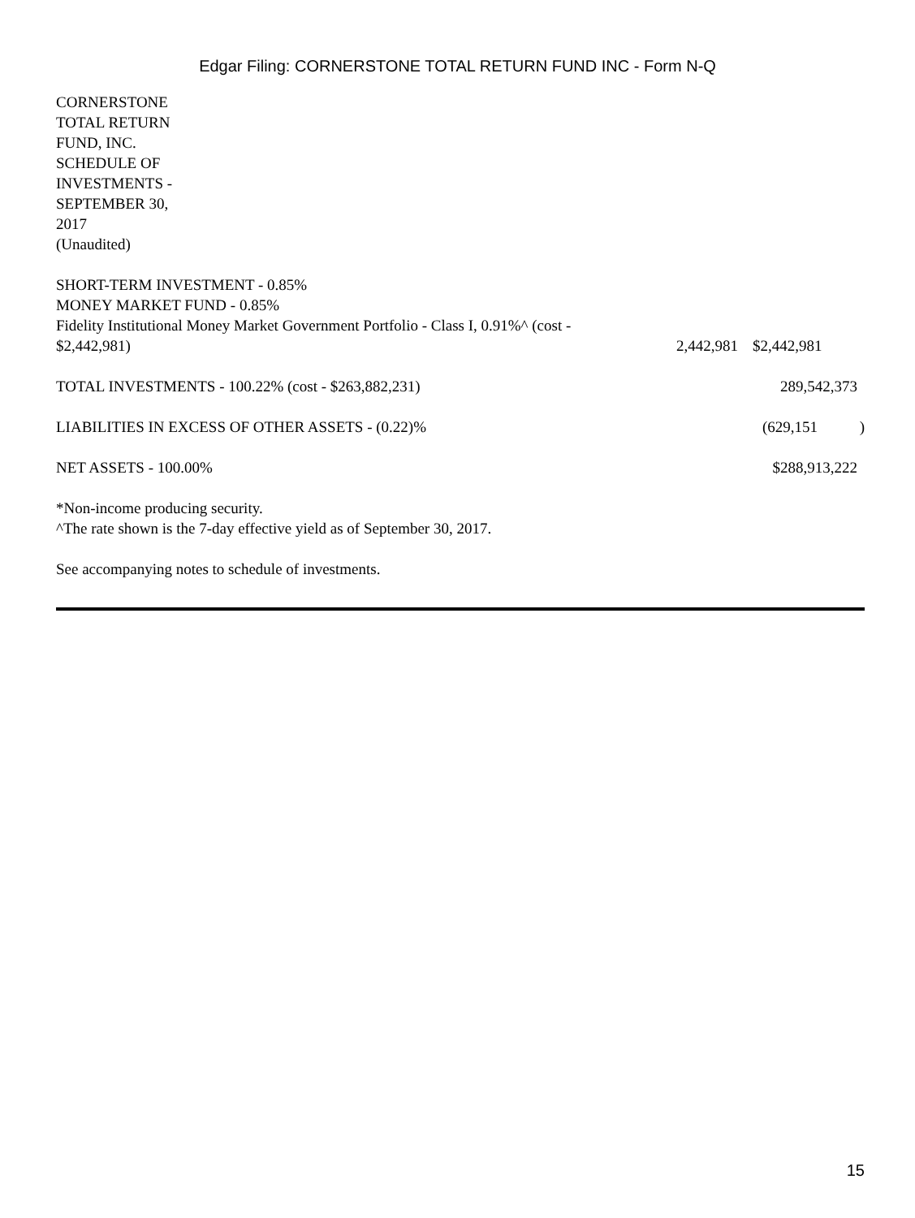Edgar Filing: CORNERSTONE TOTAL RETURN FUND INC - Form N-Q
CORNERSTONE TOTAL RETURN FUND, INC.
SCHEDULE OF INVESTMENTS - SEPTEMBER 30, 2017
(Unaudited)
| SHORT-TERM INVESTMENT - 0.85% | | | |
| MONEY MARKET FUND - 0.85% | | | |
| Fidelity Institutional Money Market Government Portfolio - Class I, 0.91%^ (cost - $2,442,981) | 2,442,981 | $2,442,981 | |
| TOTAL INVESTMENTS - 100.22% (cost - $263,882,231) | | 289,542,373 | |
| LIABILITIES IN EXCESS OF OTHER ASSETS - (0.22)% | | (629,151 | ) |
| NET ASSETS - 100.00% | | $288,913,222 | |
*Non-income producing security.
^The rate shown is the 7-day effective yield as of September 30, 2017.
See accompanying notes to schedule of investments.
15